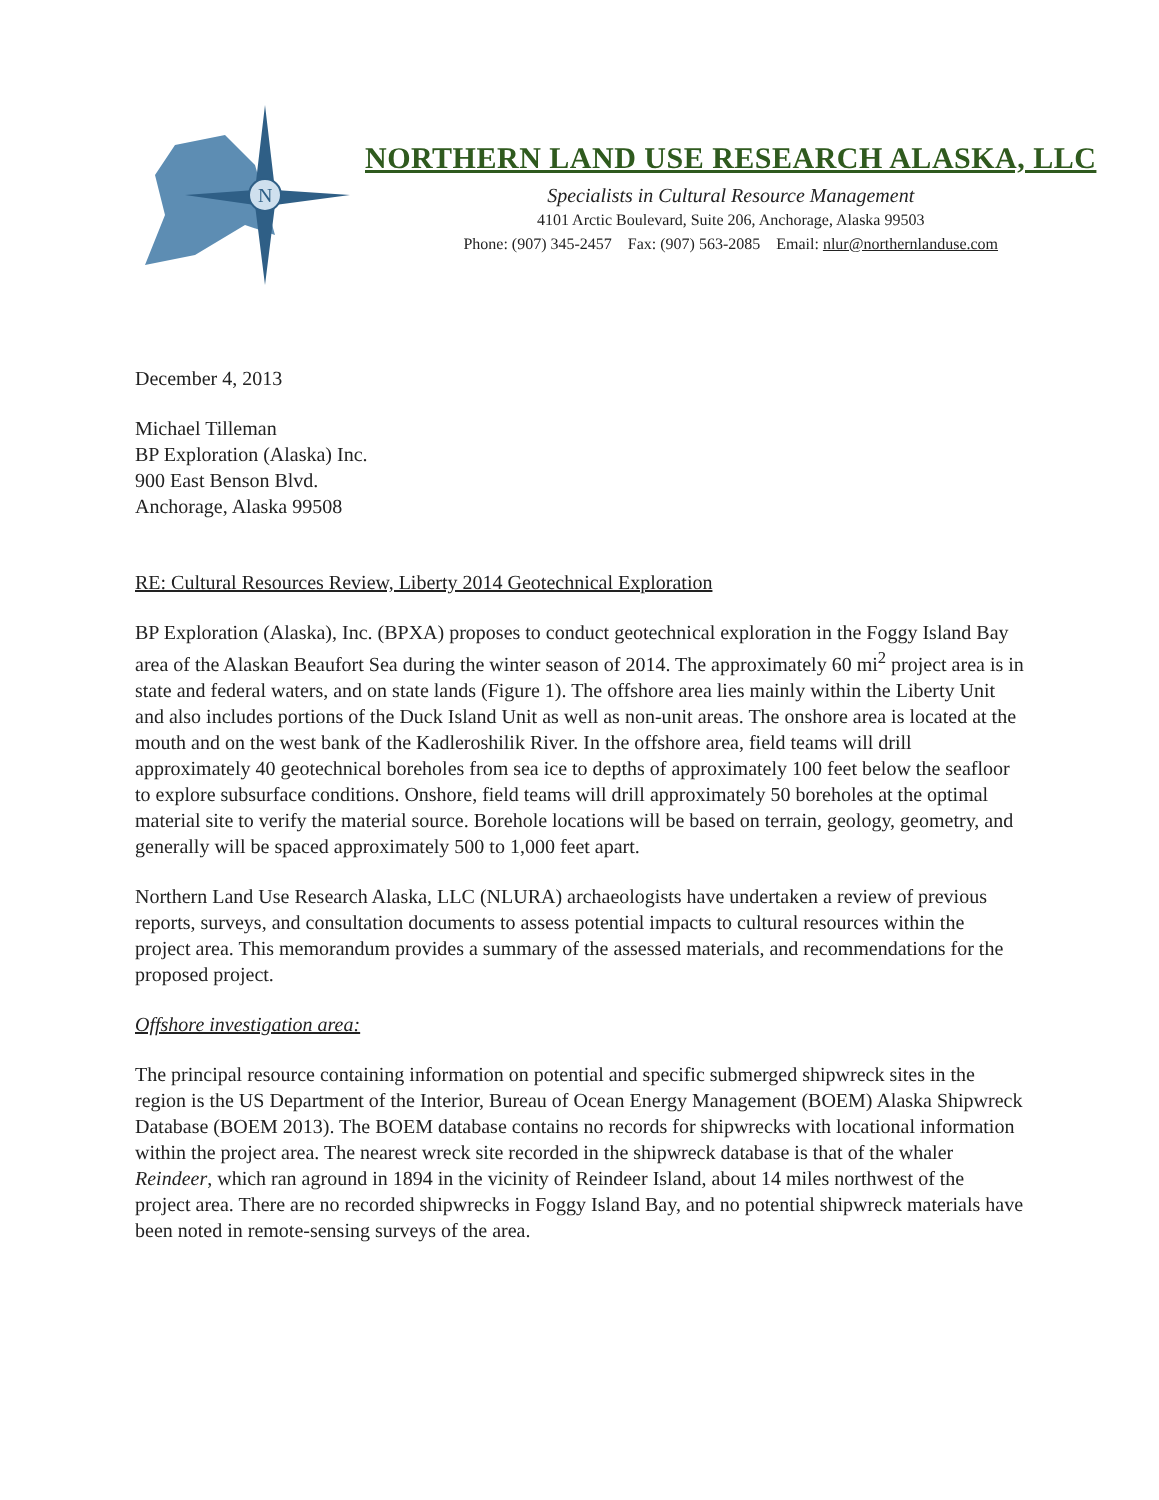N
NORTHERN LAND USE RESEARCH ALASKA, LLC
Specialists in Cultural Resource Management
4101 Arctic Boulevard, Suite 206, Anchorage, Alaska 99503
Phone: (907) 345-2457 Fax: (907) 563-2085 Email: nlur@northernlanduse.com
December 4, 2013
Michael Tilleman
BP Exploration (Alaska) Inc.
900 East Benson Blvd.
Anchorage, Alaska 99508
RE: Cultural Resources Review, Liberty 2014 Geotechnical Exploration
BP Exploration (Alaska), Inc. (BPXA) proposes to conduct geotechnical exploration in the Foggy Island Bay area of the Alaskan Beaufort Sea during the winter season of 2014. The approximately 60 mi<sup>2</sup> project area is in state and federal waters, and on state lands (Figure 1). The offshore area lies mainly within the Liberty Unit and also includes portions of the Duck Island Unit as well as non-unit areas. The onshore area is located at the mouth and on the west bank of the Kadleroshilik River. In the offshore area, field teams will drill approximately 40 geotechnical boreholes from sea ice to depths of approximately 100 feet below the seafloor to explore subsurface conditions. Onshore, field teams will drill approximately 50 boreholes at the optimal material site to verify the material source. Borehole locations will be based on terrain, geology, geometry, and generally will be spaced approximately 500 to 1,000 feet apart.
Northern Land Use Research Alaska, LLC (NLURA) archaeologists have undertaken a review of previous reports, surveys, and consultation documents to assess potential impacts to cultural resources within the project area. This memorandum provides a summary of the assessed materials, and recommendations for the proposed project.
Offshore investigation area:
The principal resource containing information on potential and specific submerged shipwreck sites in the region is the US Department of the Interior, Bureau of Ocean Energy Management (BOEM) Alaska Shipwreck Database (BOEM 2013). The BOEM database contains no records for shipwrecks with locational information within the project area. The nearest wreck site recorded in the shipwreck database is that of the whaler Reindeer, which ran aground in 1894 in the vicinity of Reindeer Island, about 14 miles northwest of the project area. There are no recorded shipwrecks in Foggy Island Bay, and no potential shipwreck materials have been noted in remote-sensing surveys of the area.